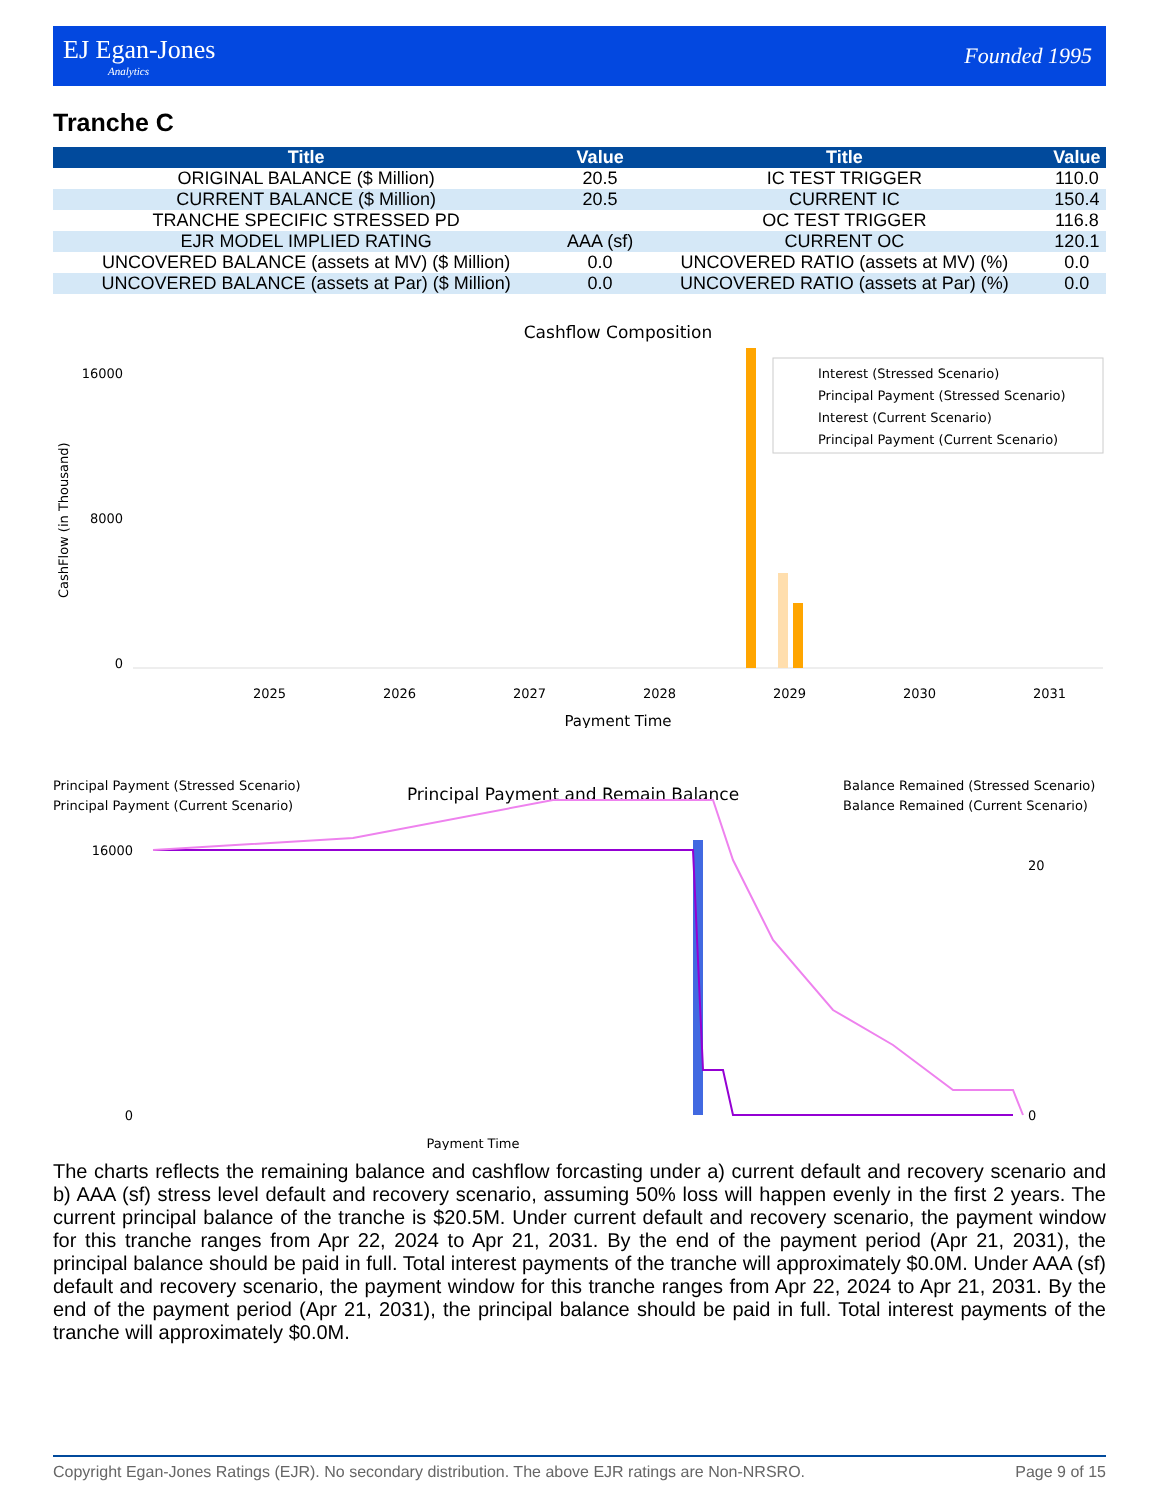EJ Egan-Jones
Analytics
Founded 1995
Tranche C
| Title | Value | Title | Value |
| --- | --- | --- | --- |
| ORIGINAL BALANCE ($ Million) | 20.5 | IC TEST TRIGGER | 110.0 |
| CURRENT BALANCE ($ Million) | 20.5 | CURRENT IC | 150.4 |
| TRANCHE SPECIFIC STRESSED PD | | OC TEST TRIGGER | 116.8 |
| EJR MODEL IMPLIED RATING | AAA (sf) | CURRENT OC | 120.1 |
| UNCOVERED BALANCE (assets at MV) ($ Million) | 0.0 | UNCOVERED RATIO (assets at MV) (%) | 0.0 |
| UNCOVERED BALANCE (assets at Par) ($ Million) | 0.0 | UNCOVERED RATIO (assets at Par) (%) | 0.0 |
Cashflow Composition
16000
0
8000
2025
2026
2027
2028
2029
2030
2031
Payment Time
CashFlow (in Thousand)
Interest (Stressed Scenario)
Principal Payment (Stressed Scenario)
Interest (Current Scenario)
Principal Payment (Current Scenario)
Principal Payment (Stressed Scenario)
Principal Payment (Current Scenario)
Principal Payment and Remain Balance
Balance Remained (Stressed Scenario)
Balance Remained (Current Scenario)
16000
0
20
0
Payment Time
The charts reflects the remaining balance and cashflow forcasting under a) current default and recovery scenario and b) AAA (sf) stress level default and recovery scenario, assuming 50% loss will happen evenly in the first 2 years. The current principal balance of the tranche is $20.5M. Under current default and recovery scenario, the payment window for this tranche ranges from Apr 22, 2024 to Apr 21, 2031. By the end of the payment period (Apr 21, 2031), the principal balance should be paid in full. Total interest payments of the tranche will approximately $0.0M. Under AAA (sf) default and recovery scenario, the payment window for this tranche ranges from Apr 22, 2024 to Apr 21, 2031. By the end of the payment period (Apr 21, 2031), the principal balance should be paid in full. Total interest payments of the tranche will approximately $0.0M.
Copyright Egan-Jones Ratings (EJR). No secondary distribution. The above EJR ratings are Non-NRSRO. Page 9 of 15